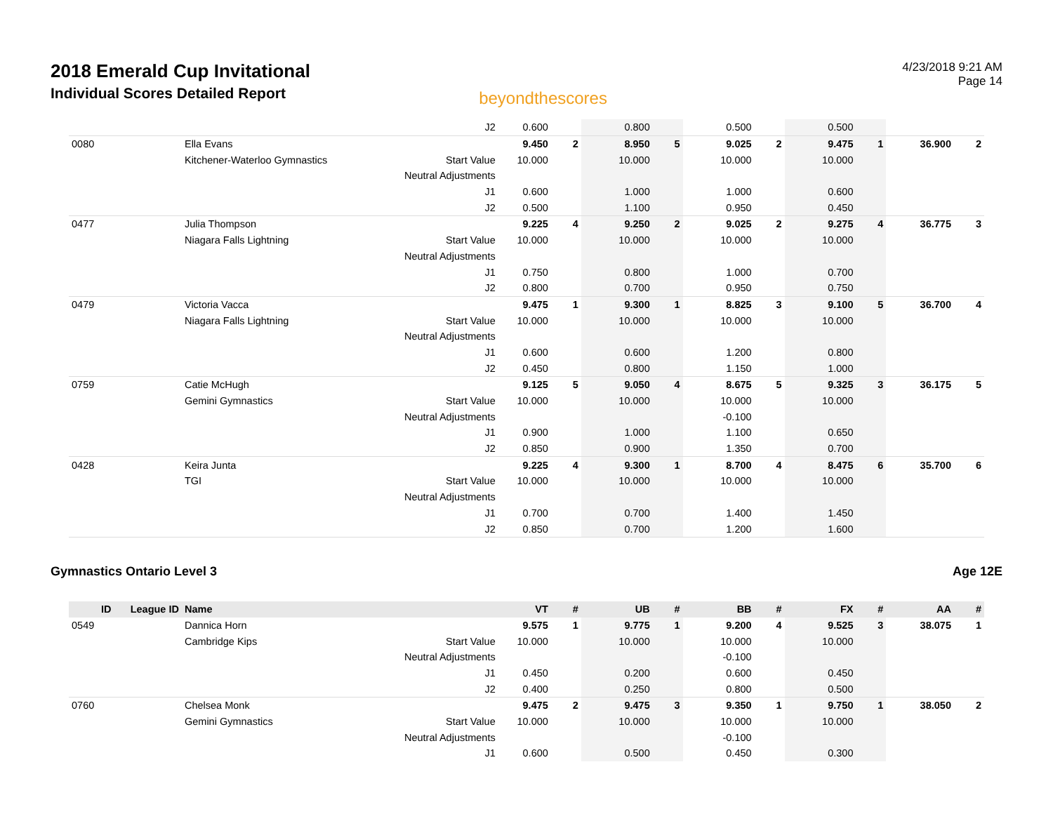2018 Emerald Cup Invitational
Individual Scores Detailed Report
beyondthescores
4/23/2018 9:21 AM
Page 14
| | | | J2 | 0.600 | | 0.800 | | 0.500 | | 0.500 | | | |
| 0080 | | Ella Evans | | 9.450 | 2 | 8.950 | 5 | 9.025 | 2 | 9.475 | 1 | 36.900 | 2 |
| | | Kitchener-Waterloo Gymnastics | Start Value | 10.000 | | 10.000 | | 10.000 | | 10.000 | | | |
| | | | Neutral Adjustments | | | | | | | | | | |
| | | | J1 | 0.600 | | 1.000 | | 1.000 | | 0.600 | | | |
| | | | J2 | 0.500 | | 1.100 | | 0.950 | | 0.450 | | | |
| 0477 | | Julia Thompson | | 9.225 | 4 | 9.250 | 2 | 9.025 | 2 | 9.275 | 4 | 36.775 | 3 |
| | | Niagara Falls Lightning | Start Value | 10.000 | | 10.000 | | 10.000 | | 10.000 | | | |
| | | | Neutral Adjustments | | | | | | | | | | |
| | | | J1 | 0.750 | | 0.800 | | 1.000 | | 0.700 | | | |
| | | | J2 | 0.800 | | 0.700 | | 0.950 | | 0.750 | | | |
| 0479 | | Victoria Vacca | | 9.475 | 1 | 9.300 | 1 | 8.825 | 3 | 9.100 | 5 | 36.700 | 4 |
| | | Niagara Falls Lightning | Start Value | 10.000 | | 10.000 | | 10.000 | | 10.000 | | | |
| | | | Neutral Adjustments | | | | | | | | | | |
| | | | J1 | 0.600 | | 0.600 | | 1.200 | | 0.800 | | | |
| | | | J2 | 0.450 | | 0.800 | | 1.150 | | 1.000 | | | |
| 0759 | | Catie McHugh | | 9.125 | 5 | 9.050 | 4 | 8.675 | 5 | 9.325 | 3 | 36.175 | 5 |
| | | Gemini Gymnastics | Start Value | 10.000 | | 10.000 | | 10.000 | | 10.000 | | | |
| | | | Neutral Adjustments | | | | | -0.100 | | | | | |
| | | | J1 | 0.900 | | 1.000 | | 1.100 | | 0.650 | | | |
| | | | J2 | 0.850 | | 0.900 | | 1.350 | | 0.700 | | | |
| 0428 | | Keira Junta | | 9.225 | 4 | 9.300 | 1 | 8.700 | 4 | 8.475 | 6 | 35.700 | 6 |
| | | TGI | Start Value | 10.000 | | 10.000 | | 10.000 | | 10.000 | | | |
| | | | Neutral Adjustments | | | | | | | | | | |
| | | | J1 | 0.700 | | 0.700 | | 1.400 | | 1.450 | | | |
| | | | J2 | 0.850 | | 0.700 | | 1.200 | | 1.600 | | | |
Gymnastics Ontario Level 3 Age 12E
| ID | League ID | Name | | VT | # | UB | # | BB | # | FX | # | AA | # |
| --- | --- | --- | --- | --- | --- | --- | --- | --- | --- | --- | --- | --- | --- |
| 0549 | | Dannica Horn | | 9.575 | 1 | 9.775 | 1 | 9.200 | 4 | 9.525 | 3 | 38.075 | 1 |
| | | Cambridge Kips | Start Value | 10.000 | | 10.000 | | 10.000 | | 10.000 | | | |
| | | | Neutral Adjustments | | | | | -0.100 | | | | | |
| | | | J1 | 0.450 | | 0.200 | | 0.600 | | 0.450 | | | |
| | | | J2 | 0.400 | | 0.250 | | 0.800 | | 0.500 | | | |
| 0760 | | Chelsea Monk | | 9.475 | 2 | 9.475 | 3 | 9.350 | 1 | 9.750 | 1 | 38.050 | 2 |
| | | Gemini Gymnastics | Start Value | 10.000 | | 10.000 | | 10.000 | | 10.000 | | | |
| | | | Neutral Adjustments | | | | | -0.100 | | | | | |
| | | | J1 | 0.600 | | 0.500 | | 0.450 | | 0.300 | | | |